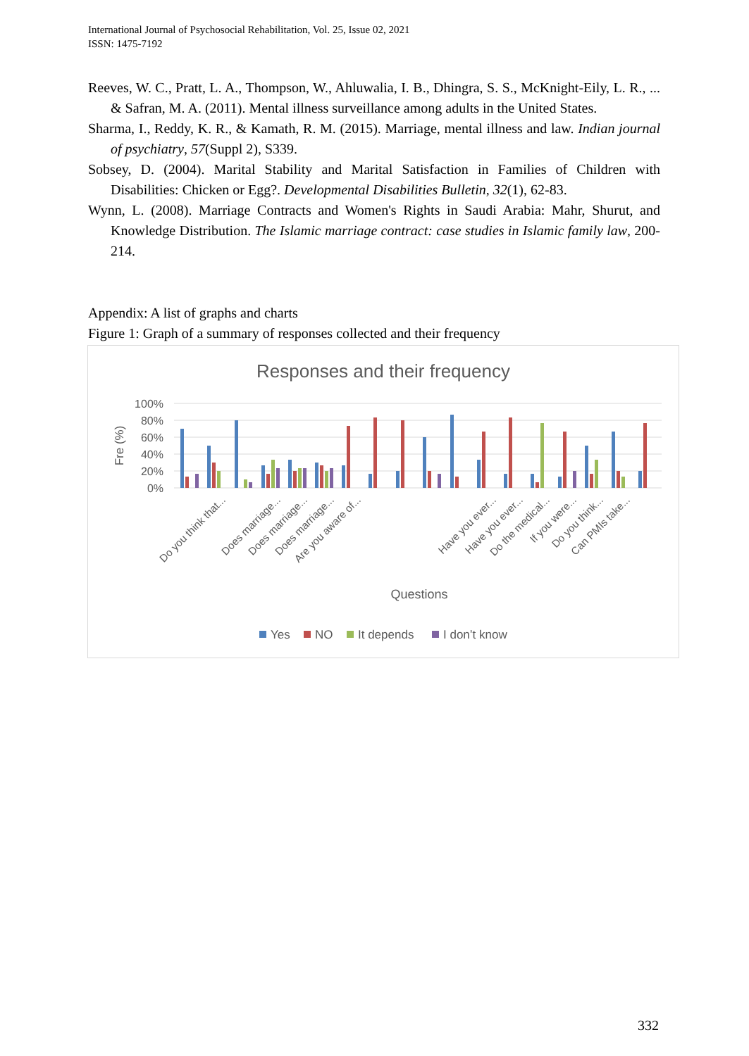International Journal of Psychosocial Rehabilitation, Vol. 25, Issue 02, 2021
ISSN: 1475-7192
Reeves, W. C., Pratt, L. A., Thompson, W., Ahluwalia, I. B., Dhingra, S. S., McKnight-Eily, L. R., ... & Safran, M. A. (2011). Mental illness surveillance among adults in the United States.
Sharma, I., Reddy, K. R., & Kamath, R. M. (2015). Marriage, mental illness and law. Indian journal of psychiatry, 57(Suppl 2), S339.
Sobsey, D. (2004). Marital Stability and Marital Satisfaction in Families of Children with Disabilities: Chicken or Egg?. Developmental Disabilities Bulletin, 32(1), 62-83.
Wynn, L. (2008). Marriage Contracts and Women's Rights in Saudi Arabia: Mahr, Shurut, and Knowledge Distribution. The Islamic marriage contract: case studies in Islamic family law, 200-214.
Appendix: A list of graphs and charts
Figure 1: Graph of a summary of responses collected and their frequency
Responses and their frequency
100%
80%
60%
40%
20%
0%
Fre (%)
Do you think that...
Does marriage...
Does marriage...
Does marriage...
Are you aware of...
Have you ever...
Have you ever...
Do the medical...
If you were...
Do you think...
Can PMIs take...
Questions
Yes
NO
It depends
I don’t know
332